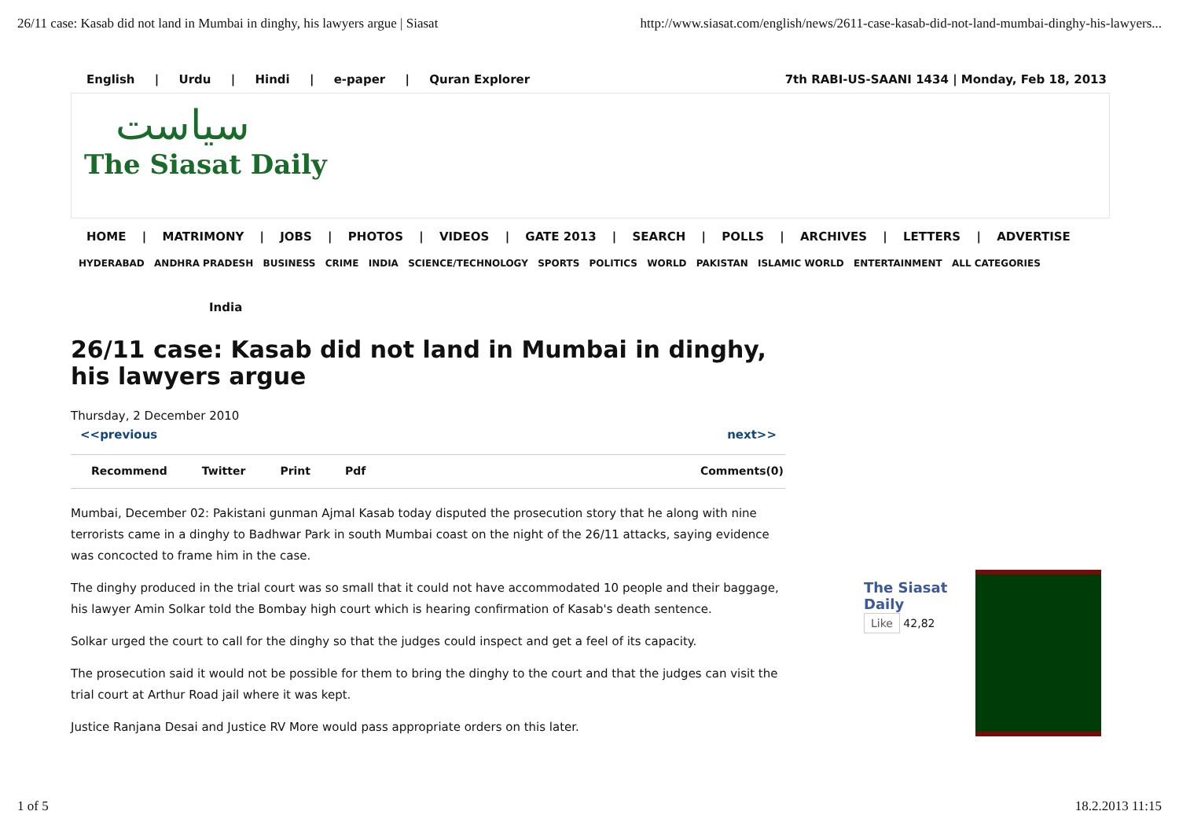26/11 case: Kasab did not land in Mumbai in dinghy, his lawyers argue | Siasat http://www.siasat.com/english/news/2611-case-kasab-did-not-land-mumbai-dinghy-his-lawyers...
English | Urdu | Hindi | e-paper | Quran Explorer
7th RABI-US-SAANI 1434 | Monday, Feb 18, 2013
سیاست
The Siasat Daily
HOME | MATRIMONY | JOBS | PHOTOS | VIDEOS | GATE 2013 | SEARCH | POLLS | ARCHIVES | LETTERS | ADVERTISE
HYDERABAD ANDHRA PRADESH BUSINESS CRIME INDIA SCIENCE/TECHNOLOGY SPORTS POLITICS WORLD PAKISTAN ISLAMIC WORLD ENTERTAINMENT ALL CATEGORIES
India
26/11 case: Kasab did not land in Mumbai in dinghy, his lawyers argue
Thursday, 2 December 2010
<<previous next>>
Recommend Twitter Print Pdf Comments(0)
Mumbai, December 02: Pakistani gunman Ajmal Kasab today disputed the prosecution story that he along with nine terrorists came in a dinghy to Badhwar Park in south Mumbai coast on the night of the 26/11 attacks, saying evidence was concocted to frame him in the case.
The dinghy produced in the trial court was so small that it could not have accommodated 10 people and their baggage, his lawyer Amin Solkar told the Bombay high court which is hearing confirmation of Kasab's death sentence.
Solkar urged the court to call for the dinghy so that the judges could inspect and get a feel of its capacity.
The prosecution said it would not be possible for them to bring the dinghy to the court and that the judges can visit the trial court at Arthur Road jail where it was kept.
Justice Ranjana Desai and Justice RV More would pass appropriate orders on this later.
The Siasat
Daily
Like 42,82
1 of 5 18.2.2013 11:15